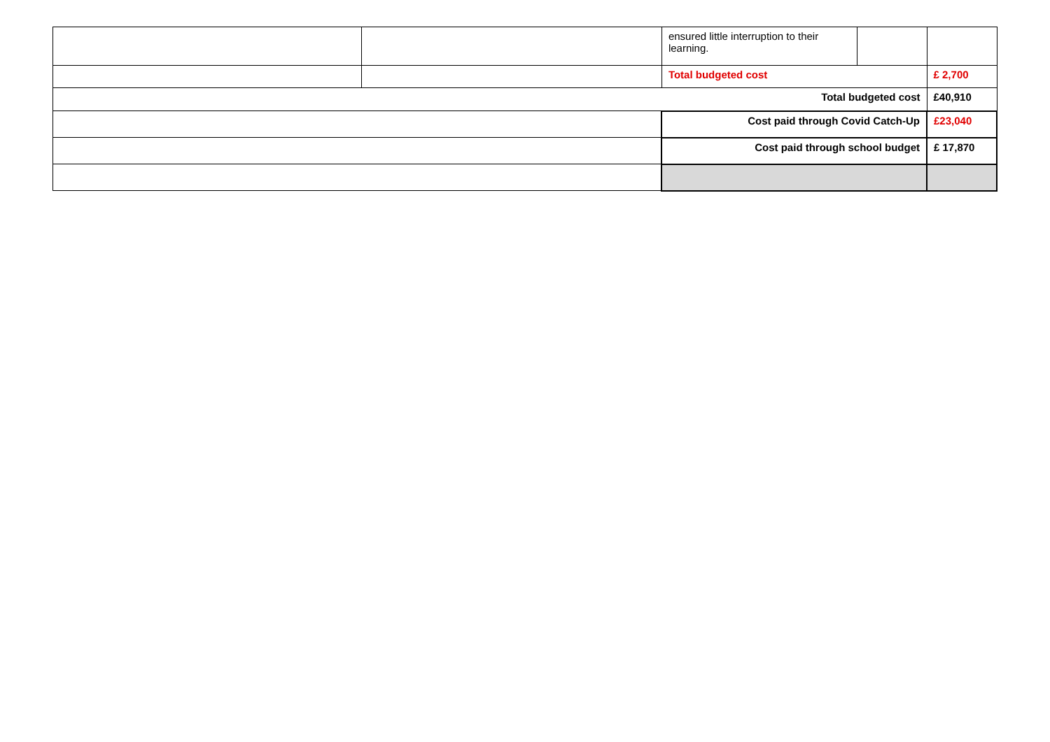| | | ensured little interruption to their learning. | | |
| | | Total budgeted cost | | £ 2,700 |
| Total budgeted cost | | | | £40,910 |
| | | Cost paid through Covid Catch-Up | | £23,040 |
| | | Cost paid through school budget | | £ 17,870 |